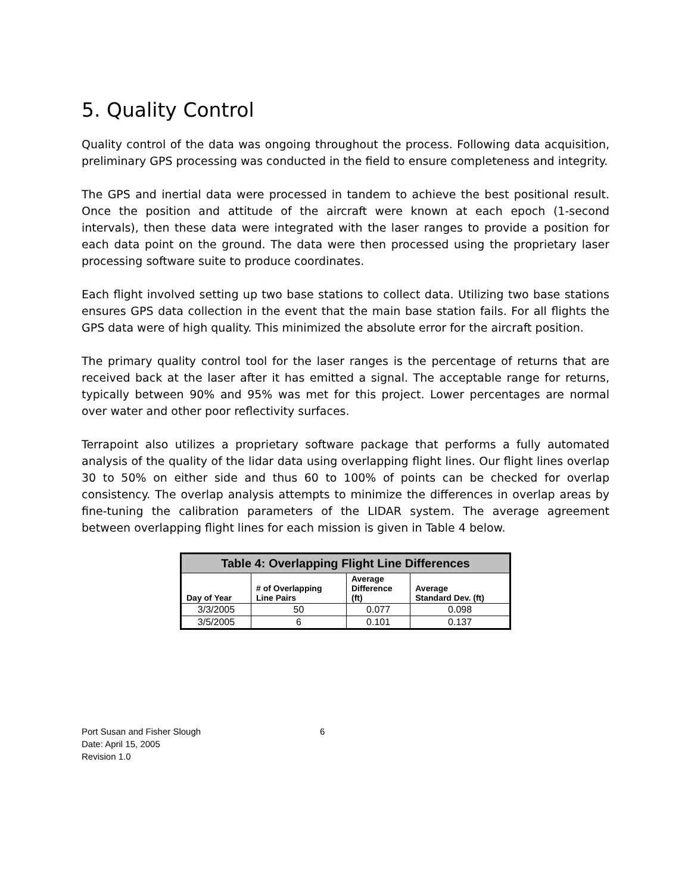5. Quality Control
Quality control of the data was ongoing throughout the process. Following data acquisition, preliminary GPS processing was conducted in the field to ensure completeness and integrity.
The GPS and inertial data were processed in tandem to achieve the best positional result. Once the position and attitude of the aircraft were known at each epoch (1-second intervals), then these data were integrated with the laser ranges to provide a position for each data point on the ground. The data were then processed using the proprietary laser processing software suite to produce coordinates.
Each flight involved setting up two base stations to collect data. Utilizing two base stations ensures GPS data collection in the event that the main base station fails. For all flights the GPS data were of high quality. This minimized the absolute error for the aircraft position.
The primary quality control tool for the laser ranges is the percentage of returns that are received back at the laser after it has emitted a signal. The acceptable range for returns, typically between 90% and 95% was met for this project. Lower percentages are normal over water and other poor reflectivity surfaces.
Terrapoint also utilizes a proprietary software package that performs a fully automated analysis of the quality of the lidar data using overlapping flight lines. Our flight lines overlap 30 to 50% on either side and thus 60 to 100% of points can be checked for overlap consistency. The overlap analysis attempts to minimize the differences in overlap areas by fine-tuning the calibration parameters of the LIDAR system. The average agreement between overlapping flight lines for each mission is given in Table 4 below.
| Table 4: Overlapping Flight Line Differences | | | |
| --- | --- | --- | --- |
| Day of Year | # of Overlapping Line Pairs | Average Difference (ft) | Average Standard Dev. (ft) |
| 3/3/2005 | 50 | 0.077 | 0.098 |
| 3/5/2005 | 6 | 0.101 | 0.137 |
Port Susan and Fisher Slough 6
Date: April 15, 2005
Revision 1.0